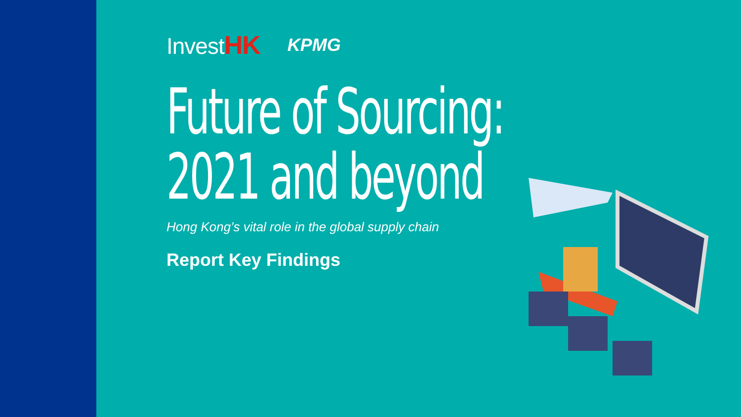InvestHK
KPMG
Future of Sourcing:
2021 and beyond
Hong Kong’s vital role in the global supply chain
Report Key Findings